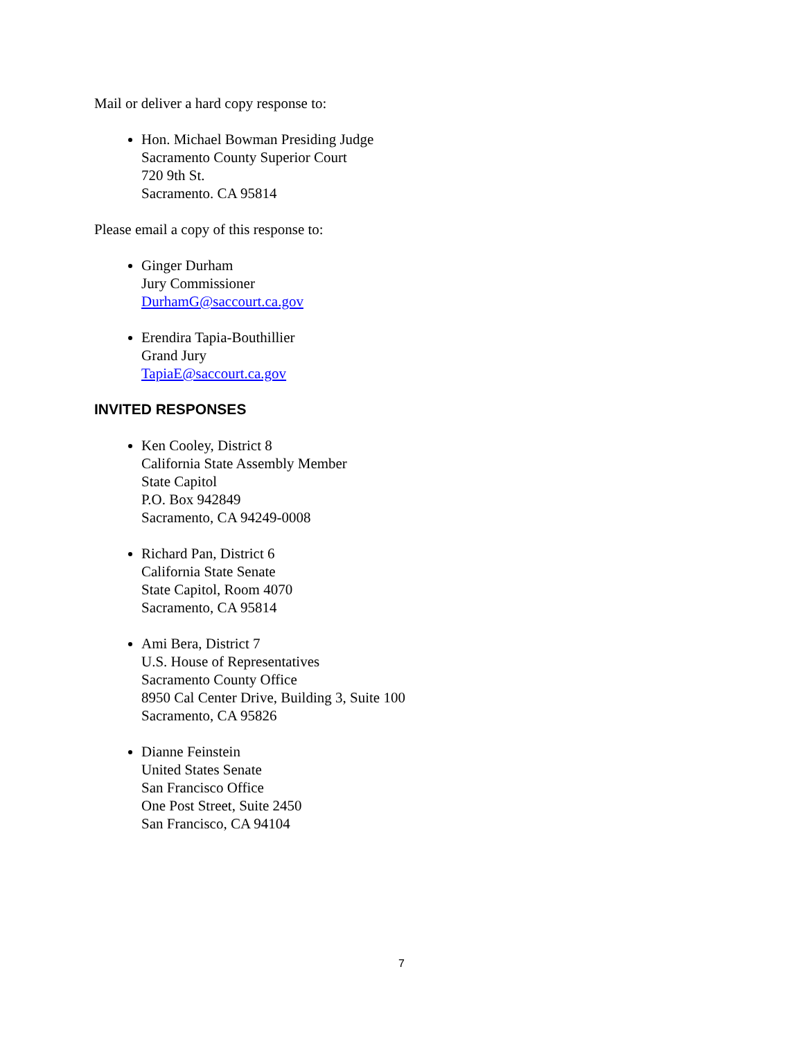Mail or deliver a hard copy response to:
Hon. Michael Bowman Presiding Judge
Sacramento County Superior Court
720 9th St.
Sacramento. CA 95814
Please email a copy of this response to:
Ginger Durham
Jury Commissioner
DurhamG@saccourt.ca.gov
Erendira Tapia-Bouthillier
Grand Jury
TapiaE@saccourt.ca.gov
INVITED RESPONSES
Ken Cooley, District 8
California State Assembly Member
State Capitol
P.O. Box 942849
Sacramento, CA 94249-0008
Richard Pan, District 6
California State Senate
State Capitol, Room 4070
Sacramento, CA 95814
Ami Bera, District 7
U.S. House of Representatives
Sacramento County Office
8950 Cal Center Drive, Building 3, Suite 100
Sacramento, CA 95826
Dianne Feinstein
United States Senate
San Francisco Office
One Post Street, Suite 2450
San Francisco, CA 94104
7